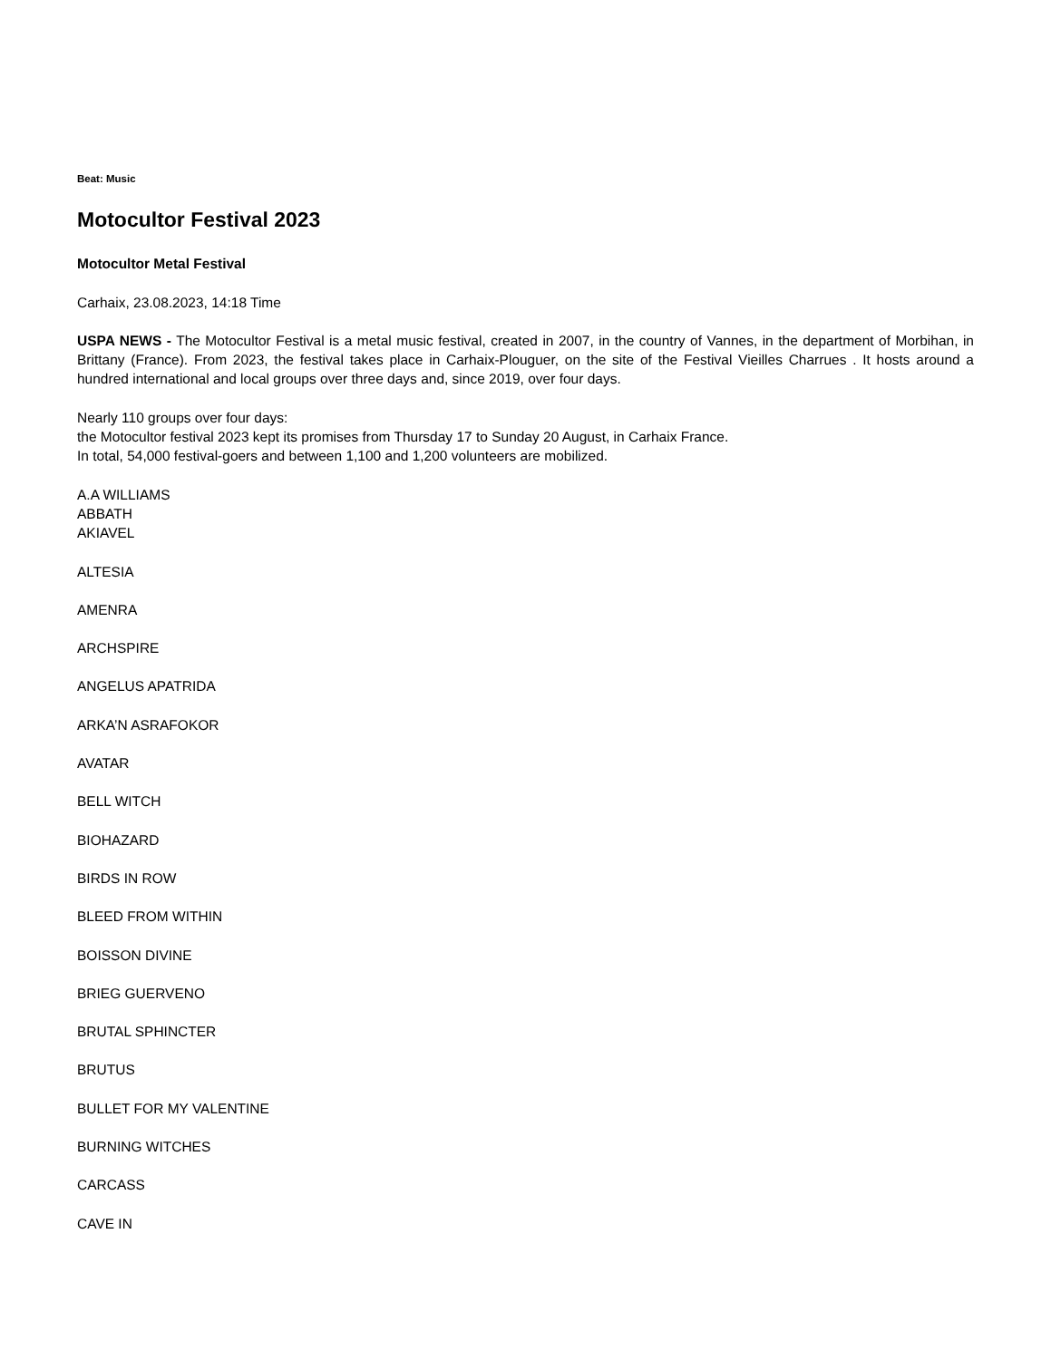Beat: Music
Motocultor Festival 2023
Motocultor Metal Festival
Carhaix, 23.08.2023, 14:18 Time
USPA NEWS - The Motocultor Festival is a metal music festival, created in 2007, in the country of Vannes, in the department of Morbihan, in Brittany (France). From 2023, the festival takes place in Carhaix-Plouguer, on the site of the Festival Vieilles Charrues . It hosts around a hundred international and local groups over three days and, since 2019, over four days.
Nearly 110 groups over four days:
the Motocultor festival 2023 kept its promises from Thursday 17 to Sunday 20 August, in Carhaix France.
In total, 54,000 festival-goers and between 1,100 and 1,200 volunteers are mobilized.
A.A WILLIAMS
ABBATH
AKIAVEL
ALTESIA
AMENRA
ARCHSPIRE
ANGELUS APATRIDA
ARKA’N ASRAFOKOR
AVATAR
BELL WITCH
BIOHAZARD
BIRDS IN ROW
BLEED FROM WITHIN
BOISSON DIVINE
BRIEG GUERVENO
BRUTAL SPHINCTER
BRUTUS
BULLET FOR MY VALENTINE
BURNING WITCHES
CARCASS
CAVE IN